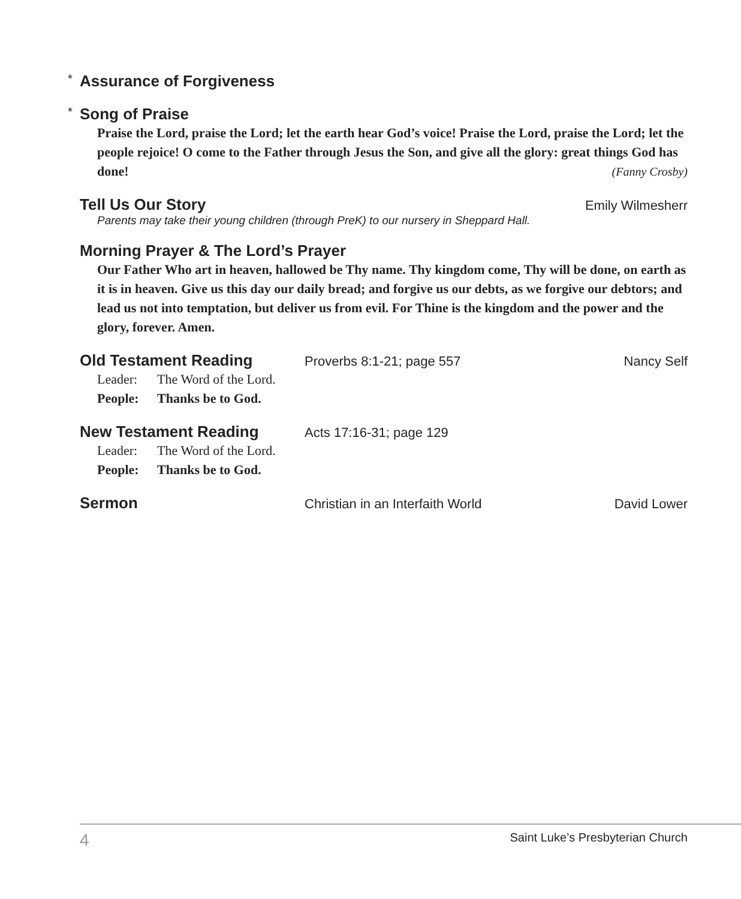* Assurance of Forgiveness
* Song of Praise
Praise the Lord, praise the Lord; let the earth hear God’s voice! Praise the Lord, praise the Lord; let the people rejoice! O come to the Father through Jesus the Son, and give all the glory: great things God has done! (Fanny Crosby)
Tell Us Our Story
Emily Wilmesherr
Parents may take their young children (through PreK) to our nursery in Sheppard Hall.
Morning Prayer & The Lord’s Prayer
Our Father Who art in heaven, hallowed be Thy name. Thy kingdom come, Thy will be done, on earth as it is in heaven. Give us this day our daily bread; and forgive us our debts, as we forgive our debtors; and lead us not into temptation, but deliver us from evil. For Thine is the kingdom and the power and the glory, forever. Amen.
Old Testament Reading
Proverbs 8:1-21; page 557 Nancy Self
Leader: The Word of the Lord.
People: Thanks be to God.
New Testament Reading
Acts 17:16-31; page 129
Leader: The Word of the Lord.
People: Thanks be to God.
Sermon
Christian in an Interfaith World David Lower
4 Saint Luke’s Presbyterian Church